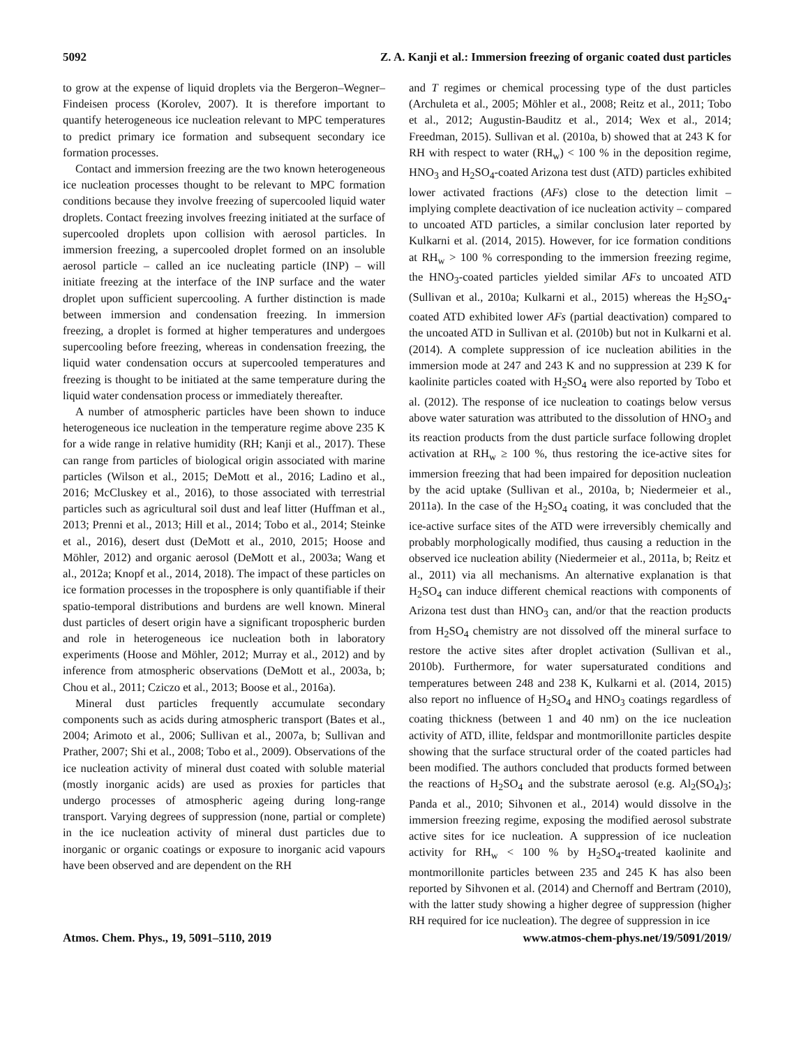5092 Z. A. Kanji et al.: Immersion freezing of organic coated dust particles
to grow at the expense of liquid droplets via the Bergeron–Wegner–Findeisen process (Korolev, 2007). It is therefore important to quantify heterogeneous ice nucleation relevant to MPC temperatures to predict primary ice formation and subsequent secondary ice formation processes.
Contact and immersion freezing are the two known heterogeneous ice nucleation processes thought to be relevant to MPC formation conditions because they involve freezing of supercooled liquid water droplets. Contact freezing involves freezing initiated at the surface of supercooled droplets upon collision with aerosol particles. In immersion freezing, a supercooled droplet formed on an insoluble aerosol particle – called an ice nucleating particle (INP) – will initiate freezing at the interface of the INP surface and the water droplet upon sufficient supercooling. A further distinction is made between immersion and condensation freezing. In immersion freezing, a droplet is formed at higher temperatures and undergoes supercooling before freezing, whereas in condensation freezing, the liquid water condensation occurs at supercooled temperatures and freezing is thought to be initiated at the same temperature during the liquid water condensation process or immediately thereafter.
A number of atmospheric particles have been shown to induce heterogeneous ice nucleation in the temperature regime above 235 K for a wide range in relative humidity (RH; Kanji et al., 2017). These can range from particles of biological origin associated with marine particles (Wilson et al., 2015; DeMott et al., 2016; Ladino et al., 2016; McCluskey et al., 2016), to those associated with terrestrial particles such as agricultural soil dust and leaf litter (Huffman et al., 2013; Prenni et al., 2013; Hill et al., 2014; Tobo et al., 2014; Steinke et al., 2016), desert dust (DeMott et al., 2010, 2015; Hoose and Möhler, 2012) and organic aerosol (DeMott et al., 2003a; Wang et al., 2012a; Knopf et al., 2014, 2018). The impact of these particles on ice formation processes in the troposphere is only quantifiable if their spatio-temporal distributions and burdens are well known. Mineral dust particles of desert origin have a significant tropospheric burden and role in heterogeneous ice nucleation both in laboratory experiments (Hoose and Möhler, 2012; Murray et al., 2012) and by inference from atmospheric observations (DeMott et al., 2003a, b; Chou et al., 2011; Cziczo et al., 2013; Boose et al., 2016a).
Mineral dust particles frequently accumulate secondary components such as acids during atmospheric transport (Bates et al., 2004; Arimoto et al., 2006; Sullivan et al., 2007a, b; Sullivan and Prather, 2007; Shi et al., 2008; Tobo et al., 2009). Observations of the ice nucleation activity of mineral dust coated with soluble material (mostly inorganic acids) are used as proxies for particles that undergo processes of atmospheric ageing during long-range transport. Varying degrees of suppression (none, partial or complete) in the ice nucleation activity of mineral dust particles due to inorganic or organic coatings or exposure to inorganic acid vapours have been observed and are dependent on the RH
and T regimes or chemical processing type of the dust particles (Archuleta et al., 2005; Möhler et al., 2008; Reitz et al., 2011; Tobo et al., 2012; Augustin-Bauditz et al., 2014; Wex et al., 2014; Freedman, 2015). Sullivan et al. (2010a, b) showed that at 243 K for RH with respect to water (RH<sub>w</sub>) < 100 % in the deposition regime, HNO<sub>3</sub> and H<sub>2</sub>SO<sub>4</sub>-coated Arizona test dust (ATD) particles exhibited lower activated fractions (AFs) close to the detection limit – implying complete deactivation of ice nucleation activity – compared to uncoated ATD particles, a similar conclusion later reported by Kulkarni et al. (2014, 2015). However, for ice formation conditions at RH<sub>w</sub> > 100 % corresponding to the immersion freezing regime, the HNO<sub>3</sub>-coated particles yielded similar AFs to uncoated ATD (Sullivan et al., 2010a; Kulkarni et al., 2015) whereas the H<sub>2</sub>SO<sub>4</sub>-coated ATD exhibited lower AFs (partial deactivation) compared to the uncoated ATD in Sullivan et al. (2010b) but not in Kulkarni et al. (2014). A complete suppression of ice nucleation abilities in the immersion mode at 247 and 243 K and no suppression at 239 K for kaolinite particles coated with H<sub>2</sub>SO<sub>4</sub> were also reported by Tobo et al. (2012). The response of ice nucleation to coatings below versus above water saturation was attributed to the dissolution of HNO<sub>3</sub> and its reaction products from the dust particle surface following droplet activation at RH<sub>w</sub> ≥ 100 %, thus restoring the ice-active sites for immersion freezing that had been impaired for deposition nucleation by the acid uptake (Sullivan et al., 2010a, b; Niedermeier et al., 2011a). In the case of the H<sub>2</sub>SO<sub>4</sub> coating, it was concluded that the ice-active surface sites of the ATD were irreversibly chemically and probably morphologically modified, thus causing a reduction in the observed ice nucleation ability (Niedermeier et al., 2011a, b; Reitz et al., 2011) via all mechanisms. An alternative explanation is that H<sub>2</sub>SO<sub>4</sub> can induce different chemical reactions with components of Arizona test dust than HNO<sub>3</sub> can, and/or that the reaction products from H<sub>2</sub>SO<sub>4</sub> chemistry are not dissolved off the mineral surface to restore the active sites after droplet activation (Sullivan et al., 2010b). Furthermore, for water supersaturated conditions and temperatures between 248 and 238 K, Kulkarni et al. (2014, 2015) also report no influence of H<sub>2</sub>SO<sub>4</sub> and HNO<sub>3</sub> coatings regardless of coating thickness (between 1 and 40 nm) on the ice nucleation activity of ATD, illite, feldspar and montmorillonite particles despite showing that the surface structural order of the coated particles had been modified. The authors concluded that products formed between the reactions of H<sub>2</sub>SO<sub>4</sub> and the substrate aerosol (e.g. Al<sub>2</sub>(SO<sub>4</sub>)<sub>3</sub>; Panda et al., 2010; Sihvonen et al., 2014) would dissolve in the immersion freezing regime, exposing the modified aerosol substrate active sites for ice nucleation. A suppression of ice nucleation activity for RH<sub>w</sub> < 100 % by H<sub>2</sub>SO<sub>4</sub>-treated kaolinite and montmorillonite particles between 235 and 245 K has also been reported by Sihvonen et al. (2014) and Chernoff and Bertram (2010), with the latter study showing a higher degree of suppression (higher RH required for ice nucleation). The degree of suppression in ice
Atmos. Chem. Phys., 19, 5091–5110, 2019 www.atmos-chem-phys.net/19/5091/2019/